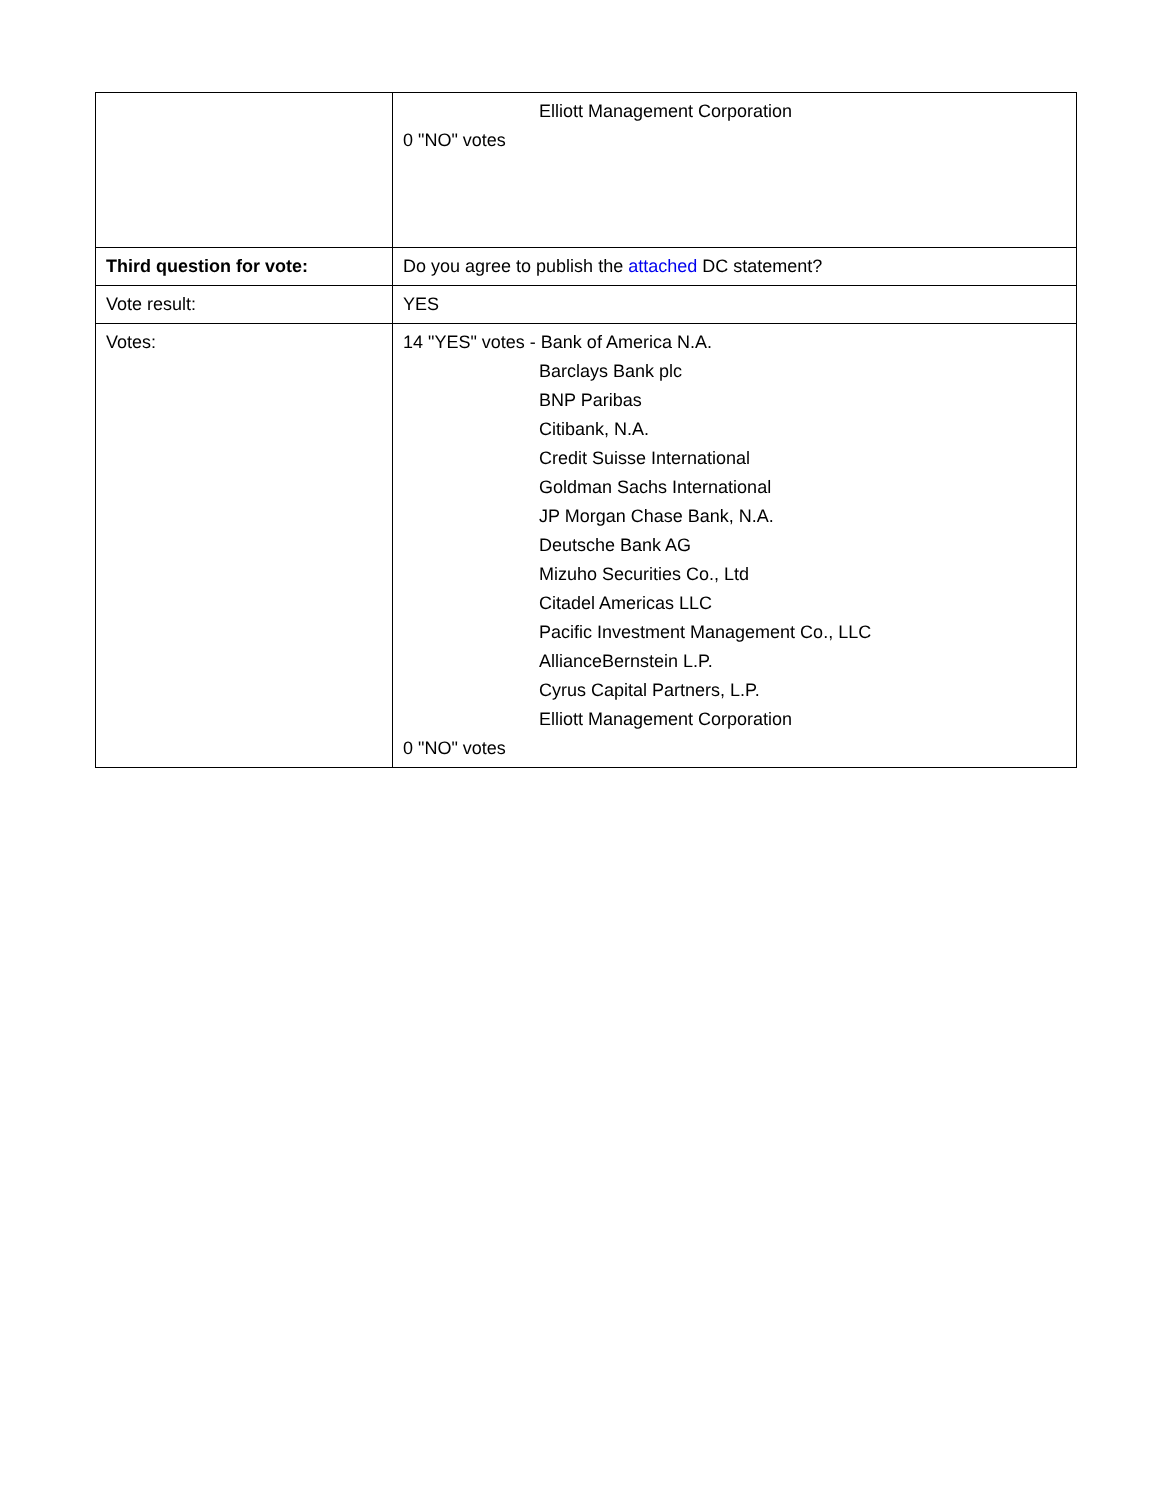| | Elliott Management Corporation 0 "NO" votes |
| Third question for vote: | Do you agree to publish the attached DC statement? |
| Vote result: | YES |
| Votes: | 14 "YES" votes - Bank of America N.A. Barclays Bank plc BNP Paribas Citibank, N.A. Credit Suisse International Goldman Sachs International JP Morgan Chase Bank, N.A. Deutsche Bank AG Mizuho Securities Co., Ltd Citadel Americas LLC Pacific Investment Management Co., LLC AllianceBernstein L.P. Cyrus Capital Partners, L.P. Elliott Management Corporation 0 "NO" votes |